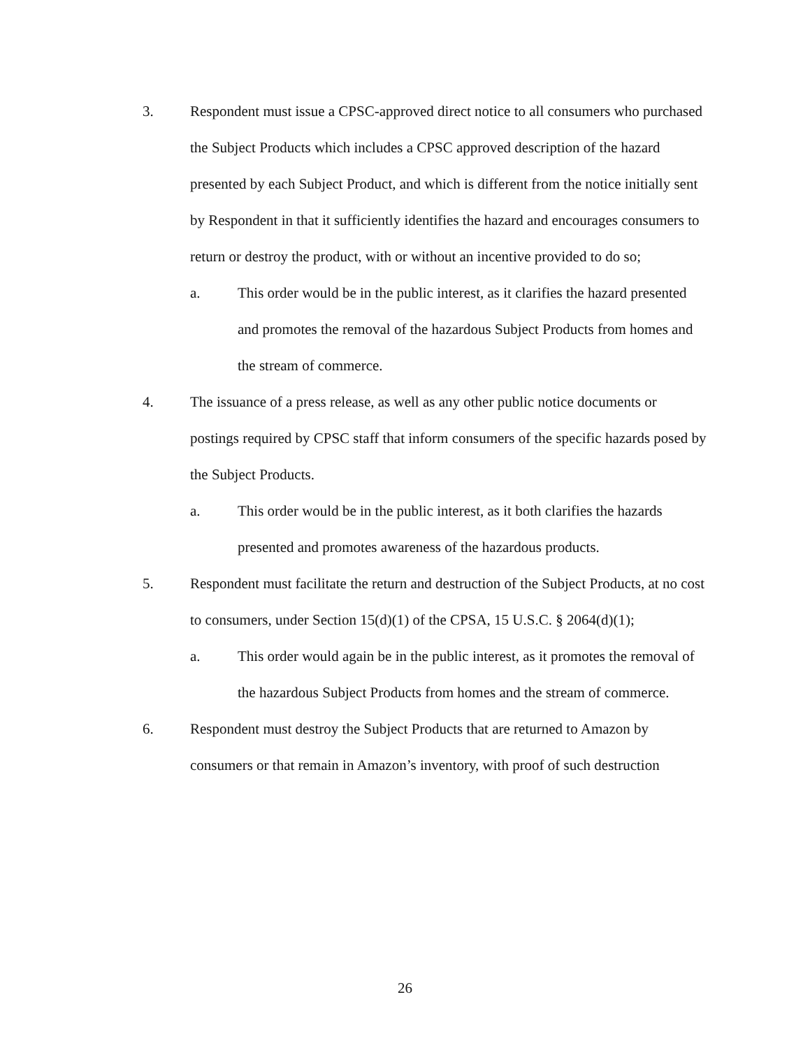3. Respondent must issue a CPSC-approved direct notice to all consumers who purchased the Subject Products which includes a CPSC approved description of the hazard presented by each Subject Product, and which is different from the notice initially sent by Respondent in that it sufficiently identifies the hazard and encourages consumers to return or destroy the product, with or without an incentive provided to do so;
a. This order would be in the public interest, as it clarifies the hazard presented and promotes the removal of the hazardous Subject Products from homes and the stream of commerce.
4. The issuance of a press release, as well as any other public notice documents or postings required by CPSC staff that inform consumers of the specific hazards posed by the Subject Products.
a. This order would be in the public interest, as it both clarifies the hazards presented and promotes awareness of the hazardous products.
5. Respondent must facilitate the return and destruction of the Subject Products, at no cost to consumers, under Section 15(d)(1) of the CPSA, 15 U.S.C. § 2064(d)(1);
a. This order would again be in the public interest, as it promotes the removal of the hazardous Subject Products from homes and the stream of commerce.
6. Respondent must destroy the Subject Products that are returned to Amazon by consumers or that remain in Amazon’s inventory, with proof of such destruction
26